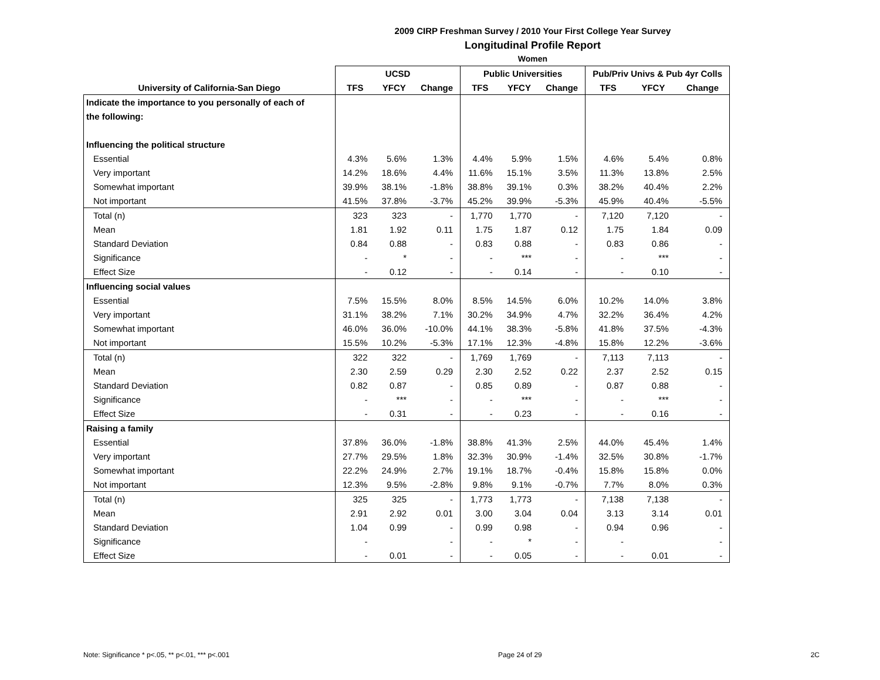2009 CIRP Freshman Survey / 2010 Your First College Year Survey
Longitudinal Profile Report
Women
| | UCSD | | | Public Universities | | | Pub/Priv Univs & Pub 4yr Colls | | |
| University of California-San Diego | TFS | YFCY | Change | TFS | YFCY | Change | TFS | YFCY | Change |
| Indicate the importance to you personally of each of | | | | | | | | | |
| the following: | | | | | | | | | |
| Influencing the political structure | | | | | | | | | |
| Essential | 4.3% | 5.6% | 1.3% | 4.4% | 5.9% | 1.5% | 4.6% | 5.4% | 0.8% |
| Very important | 14.2% | 18.6% | 4.4% | 11.6% | 15.1% | 3.5% | 11.3% | 13.8% | 2.5% |
| Somewhat important | 39.9% | 38.1% | -1.8% | 38.8% | 39.1% | 0.3% | 38.2% | 40.4% | 2.2% |
| Not important | 41.5% | 37.8% | -3.7% | 45.2% | 39.9% | -5.3% | 45.9% | 40.4% | -5.5% |
| Total (n) | 323 | 323 | - | 1,770 | 1,770 | - | 7,120 | 7,120 | - |
| Mean | 1.81 | 1.92 | 0.11 | 1.75 | 1.87 | 0.12 | 1.75 | 1.84 | 0.09 |
| Standard Deviation | 0.84 | 0.88 | - | 0.83 | 0.88 | - | 0.83 | 0.86 | - |
| Significance | - | * | - | - | *** | - | - | *** | - |
| Effect Size | - | 0.12 | - | - | 0.14 | - | - | 0.10 | - |
| Influencing social values | | | | | | | | | |
| Essential | 7.5% | 15.5% | 8.0% | 8.5% | 14.5% | 6.0% | 10.2% | 14.0% | 3.8% |
| Very important | 31.1% | 38.2% | 7.1% | 30.2% | 34.9% | 4.7% | 32.2% | 36.4% | 4.2% |
| Somewhat important | 46.0% | 36.0% | -10.0% | 44.1% | 38.3% | -5.8% | 41.8% | 37.5% | -4.3% |
| Not important | 15.5% | 10.2% | -5.3% | 17.1% | 12.3% | -4.8% | 15.8% | 12.2% | -3.6% |
| Total (n) | 322 | 322 | - | 1,769 | 1,769 | - | 7,113 | 7,113 | - |
| Mean | 2.30 | 2.59 | 0.29 | 2.30 | 2.52 | 0.22 | 2.37 | 2.52 | 0.15 |
| Standard Deviation | 0.82 | 0.87 | - | 0.85 | 0.89 | - | 0.87 | 0.88 | - |
| Significance | - | *** | - | - | *** | - | - | *** | - |
| Effect Size | - | 0.31 | - | - | 0.23 | - | - | 0.16 | - |
| Raising a family | | | | | | | | | |
| Essential | 37.8% | 36.0% | -1.8% | 38.8% | 41.3% | 2.5% | 44.0% | 45.4% | 1.4% |
| Very important | 27.7% | 29.5% | 1.8% | 32.3% | 30.9% | -1.4% | 32.5% | 30.8% | -1.7% |
| Somewhat important | 22.2% | 24.9% | 2.7% | 19.1% | 18.7% | -0.4% | 15.8% | 15.8% | 0.0% |
| Not important | 12.3% | 9.5% | -2.8% | 9.8% | 9.1% | -0.7% | 7.7% | 8.0% | 0.3% |
| Total (n) | 325 | 325 | - | 1,773 | 1,773 | - | 7,138 | 7,138 | - |
| Mean | 2.91 | 2.92 | 0.01 | 3.00 | 3.04 | 0.04 | 3.13 | 3.14 | 0.01 |
| Standard Deviation | 1.04 | 0.99 | - | 0.99 | 0.98 | - | 0.94 | 0.96 | - |
| Significance | - | | - | - | * | - | - | | - |
| Effect Size | - | 0.01 | - | - | 0.05 | - | - | 0.01 | - |
Note: Significance * p<.05, ** p<.01, *** p<.001 Page 24 of 29 2C